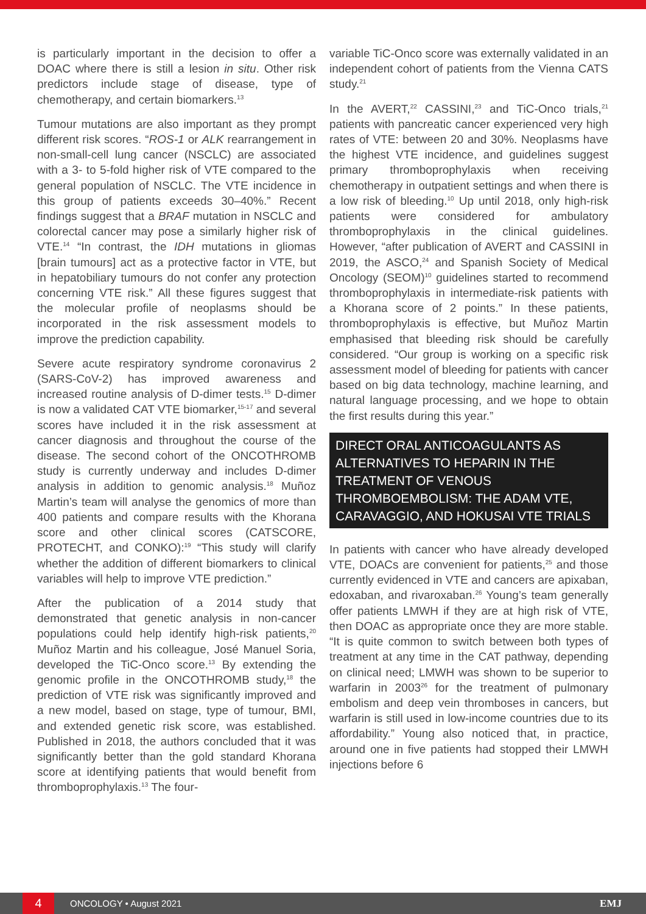is particularly important in the decision to offer a DOAC where there is still a lesion in situ. Other risk predictors include stage of disease, type of chemotherapy, and certain biomarkers.<sup>13</sup>
Tumour mutations are also important as they prompt different risk scores. “ROS-1 or ALK rearrangement in non-small-cell lung cancer (NSCLC) are associated with a 3- to 5-fold higher risk of VTE compared to the general population of NSCLC. The VTE incidence in this group of patients exceeds 30–40%.” Recent findings suggest that a BRAF mutation in NSCLC and colorectal cancer may pose a similarly higher risk of VTE.<sup>14</sup> “In contrast, the IDH mutations in gliomas [brain tumours] act as a protective factor in VTE, but in hepatobiliary tumours do not confer any protection concerning VTE risk.” All these figures suggest that the molecular profile of neoplasms should be incorporated in the risk assessment models to improve the prediction capability.
Severe acute respiratory syndrome coronavirus 2 (SARS-CoV-2) has improved awareness and increased routine analysis of D-dimer tests.<sup>15</sup> D-dimer is now a validated CAT VTE biomarker,<sup>15-17</sup> and several scores have included it in the risk assessment at cancer diagnosis and throughout the course of the disease. The second cohort of the ONCOTHROMB study is currently underway and includes D-dimer analysis in addition to genomic analysis.<sup>18</sup> Muñoz Martin’s team will analyse the genomics of more than 400 patients and compare results with the Khorana score and other clinical scores (CATSCORE, PROTECHT, and CONKO):<sup>19</sup> “This study will clarify whether the addition of different biomarkers to clinical variables will help to improve VTE prediction.”
After the publication of a 2014 study that demonstrated that genetic analysis in non-cancer populations could help identify high-risk patients,<sup>20</sup> Muñoz Martin and his colleague, José Manuel Soria, developed the TiC-Onco score.<sup>13</sup> By extending the genomic profile in the ONCOTHROMB study,<sup>18</sup> the prediction of VTE risk was significantly improved and a new model, based on stage, type of tumour, BMI, and extended genetic risk score, was established. Published in 2018, the authors concluded that it was significantly better than the gold standard Khorana score at identifying patients that would benefit from thromboprophylaxis.<sup>13</sup> The four-
variable TiC-Onco score was externally validated in an independent cohort of patients from the Vienna CATS study.<sup>21</sup>
In the AVERT,<sup>22</sup> CASSINI,<sup>23</sup> and TiC-Onco trials,<sup>21</sup> patients with pancreatic cancer experienced very high rates of VTE: between 20 and 30%. Neoplasms have the highest VTE incidence, and guidelines suggest primary thromboprophylaxis when receiving chemotherapy in outpatient settings and when there is a low risk of bleeding.<sup>10</sup> Up until 2018, only high-risk patients were considered for ambulatory thromboprophylaxis in the clinical guidelines. However, “after publication of AVERT and CASSINI in 2019, the ASCO,<sup>24</sup> and Spanish Society of Medical Oncology (SEOM)<sup>10</sup> guidelines started to recommend thromboprophylaxis in intermediate-risk patients with a Khorana score of 2 points.” In these patients, thromboprophylaxis is effective, but Muñoz Martin emphasised that bleeding risk should be carefully considered. “Our group is working on a specific risk assessment model of bleeding for patients with cancer based on big data technology, machine learning, and natural language processing, and we hope to obtain the first results during this year.”
DIRECT ORAL ANTICOAGULANTS AS ALTERNATIVES TO HEPARIN IN THE TREATMENT OF VENOUS THROMBOEMBOLISM: THE ADAM VTE, CARAVAGGIO, AND HOKUSAI VTE TRIALS
In patients with cancer who have already developed VTE, DOACs are convenient for patients,<sup>25</sup> and those currently evidenced in VTE and cancers are apixaban, edoxaban, and rivaroxaban.<sup>26</sup> Young’s team generally offer patients LMWH if they are at high risk of VTE, then DOAC as appropriate once they are more stable. “It is quite common to switch between both types of treatment at any time in the CAT pathway, depending on clinical need; LMWH was shown to be superior to warfarin in 2003<sup>26</sup> for the treatment of pulmonary embolism and deep vein thromboses in cancers, but warfarin is still used in low-income countries due to its affordability.” Young also noticed that, in practice, around one in five patients had stopped their LMWH injections before 6
4
ONCOLOGY • August 2021 EMJ